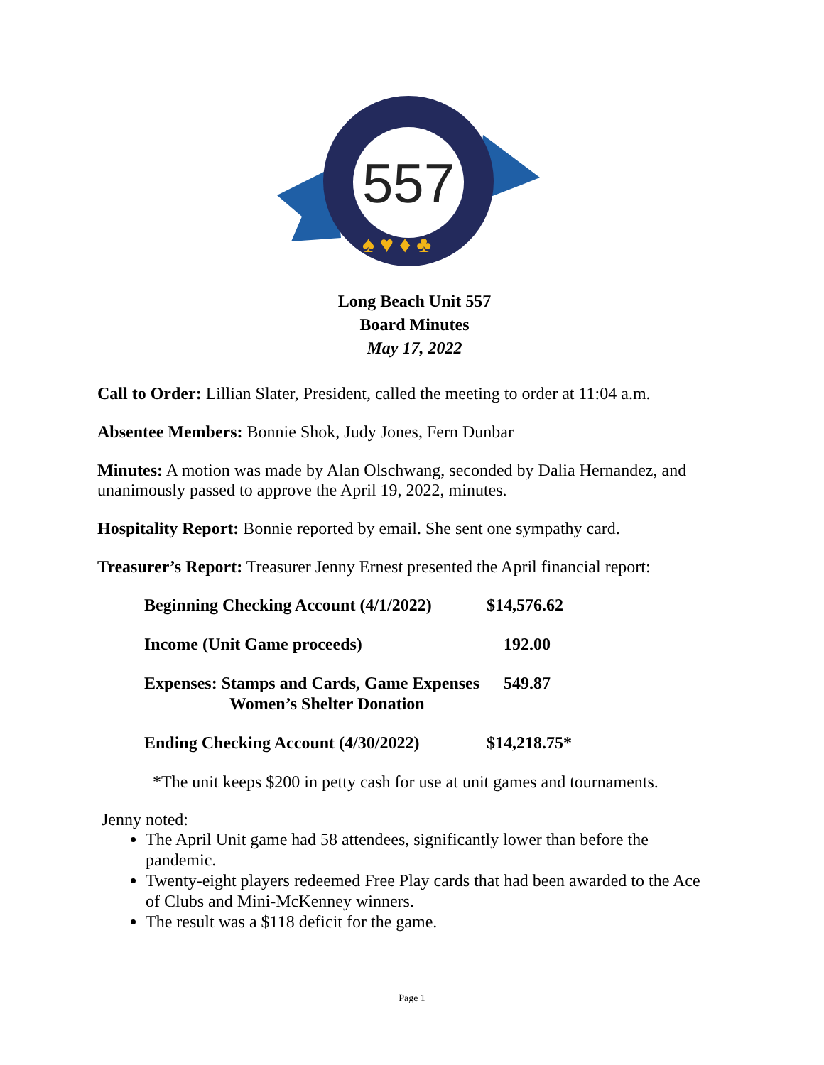557
♠ ♥ ♦ ♣
Long Beach Unit 557
Board Minutes
May 17, 2022
Call to Order: Lillian Slater, President, called the meeting to order at 11:04 a.m.
Absentee Members: Bonnie Shok, Judy Jones, Fern Dunbar
Minutes: A motion was made by Alan Olschwang, seconded by Dalia Hernandez, and unanimously passed to approve the April 19, 2022, minutes.
Hospitality Report: Bonnie reported by email. She sent one sympathy card.
Treasurer’s Report: Treasurer Jenny Ernest presented the April financial report:
| Beginning Checking Account (4/1/2022) | $14,576.62 |
| Income (Unit Game proceeds) | 192.00 |
| Expenses: Stamps and Cards, Game Expenses Women’s Shelter Donation | 549.87 |
| Ending Checking Account (4/30/2022) | $14,218.75* |
*The unit keeps $200 in petty cash for use at unit games and tournaments.
Jenny noted:
The April Unit game had 58 attendees, significantly lower than before the pandemic.
Twenty-eight players redeemed Free Play cards that had been awarded to the Ace of Clubs and Mini-McKenney winners.
The result was a $118 deficit for the game.
Page 1